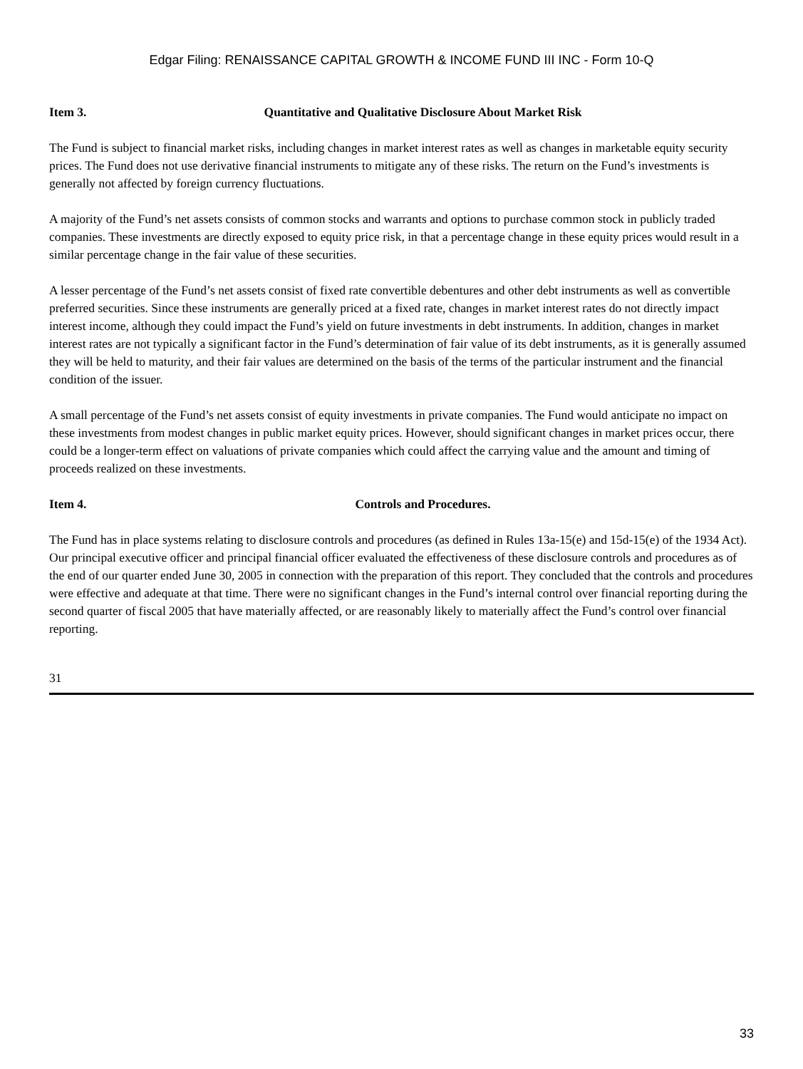Edgar Filing: RENAISSANCE CAPITAL GROWTH & INCOME FUND III INC - Form 10-Q
Item 3. Quantitative and Qualitative Disclosure About Market Risk
The Fund is subject to financial market risks, including changes in market interest rates as well as changes in marketable equity security prices. The Fund does not use derivative financial instruments to mitigate any of these risks. The return on the Fund’s investments is generally not affected by foreign currency fluctuations.
A majority of the Fund’s net assets consists of common stocks and warrants and options to purchase common stock in publicly traded companies. These investments are directly exposed to equity price risk, in that a percentage change in these equity prices would result in a similar percentage change in the fair value of these securities.
A lesser percentage of the Fund’s net assets consist of fixed rate convertible debentures and other debt instruments as well as convertible preferred securities. Since these instruments are generally priced at a fixed rate, changes in market interest rates do not directly impact interest income, although they could impact the Fund’s yield on future investments in debt instruments. In addition, changes in market interest rates are not typically a significant factor in the Fund’s determination of fair value of its debt instruments, as it is generally assumed they will be held to maturity, and their fair values are determined on the basis of the terms of the particular instrument and the financial condition of the issuer.
A small percentage of the Fund’s net assets consist of equity investments in private companies. The Fund would anticipate no impact on these investments from modest changes in public market equity prices. However, should significant changes in market prices occur, there could be a longer-term effect on valuations of private companies which could affect the carrying value and the amount and timing of proceeds realized on these investments.
Item 4. Controls and Procedures.
The Fund has in place systems relating to disclosure controls and procedures (as defined in Rules 13a-15(e) and 15d-15(e) of the 1934 Act). Our principal executive officer and principal financial officer evaluated the effectiveness of these disclosure controls and procedures as of the end of our quarter ended June 30, 2005 in connection with the preparation of this report. They concluded that the controls and procedures were effective and adequate at that time. There were no significant changes in the Fund’s internal control over financial reporting during the second quarter of fiscal 2005 that have materially affected, or are reasonably likely to materially affect the Fund’s control over financial reporting.
31
33